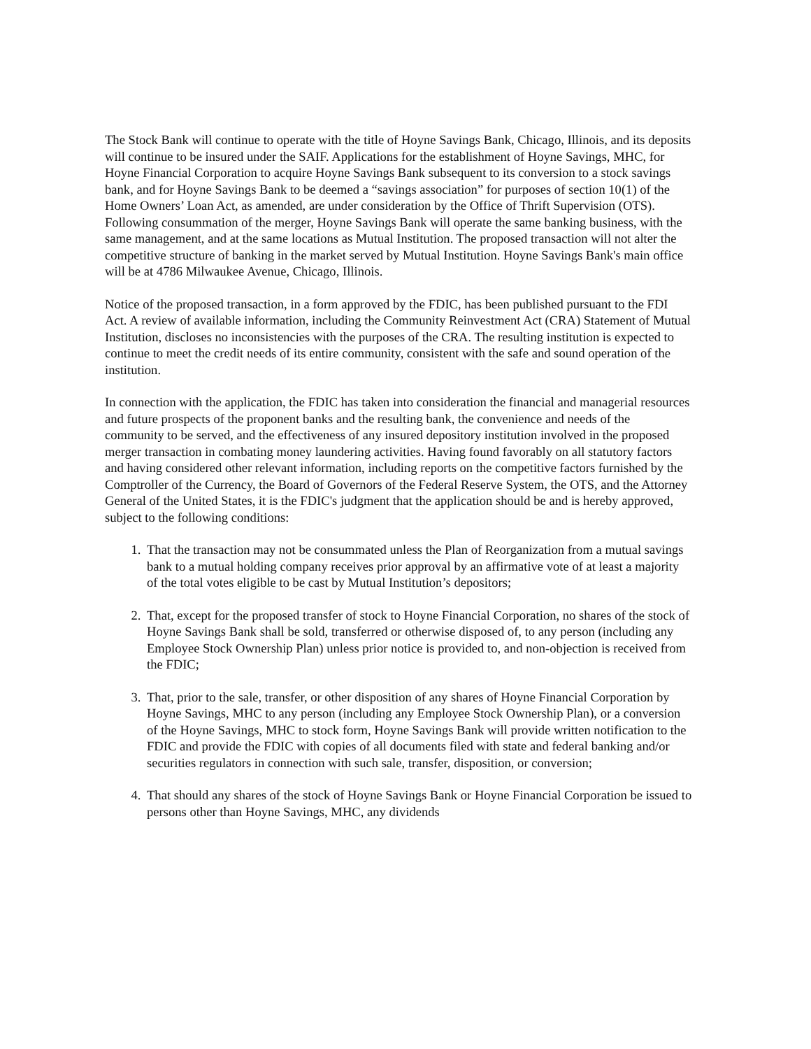The Stock Bank will continue to operate with the title of Hoyne Savings Bank, Chicago, Illinois, and its deposits will continue to be insured under the SAIF. Applications for the establishment of Hoyne Savings, MHC, for Hoyne Financial Corporation to acquire Hoyne Savings Bank subsequent to its conversion to a stock savings bank, and for Hoyne Savings Bank to be deemed a “savings association” for purposes of section 10(1) of the Home Owners’ Loan Act, as amended, are under consideration by the Office of Thrift Supervision (OTS). Following consummation of the merger, Hoyne Savings Bank will operate the same banking business, with the same management, and at the same locations as Mutual Institution. The proposed transaction will not alter the competitive structure of banking in the market served by Mutual Institution. Hoyne Savings Bank's main office will be at 4786 Milwaukee Avenue, Chicago, Illinois.
Notice of the proposed transaction, in a form approved by the FDIC, has been published pursuant to the FDI Act. A review of available information, including the Community Reinvestment Act (CRA) Statement of Mutual Institution, discloses no inconsistencies with the purposes of the CRA. The resulting institution is expected to continue to meet the credit needs of its entire community, consistent with the safe and sound operation of the institution.
In connection with the application, the FDIC has taken into consideration the financial and managerial resources and future prospects of the proponent banks and the resulting bank, the convenience and needs of the community to be served, and the effectiveness of any insured depository institution involved in the proposed merger transaction in combating money laundering activities. Having found favorably on all statutory factors and having considered other relevant information, including reports on the competitive factors furnished by the Comptroller of the Currency, the Board of Governors of the Federal Reserve System, the OTS, and the Attorney General of the United States, it is the FDIC's judgment that the application should be and is hereby approved, subject to the following conditions:
1. That the transaction may not be consummated unless the Plan of Reorganization from a mutual savings bank to a mutual holding company receives prior approval by an affirmative vote of at least a majority of the total votes eligible to be cast by Mutual Institution’s depositors;
2. That, except for the proposed transfer of stock to Hoyne Financial Corporation, no shares of the stock of Hoyne Savings Bank shall be sold, transferred or otherwise disposed of, to any person (including any Employee Stock Ownership Plan) unless prior notice is provided to, and non-objection is received from the FDIC;
3. That, prior to the sale, transfer, or other disposition of any shares of Hoyne Financial Corporation by Hoyne Savings, MHC to any person (including any Employee Stock Ownership Plan), or a conversion of the Hoyne Savings, MHC to stock form, Hoyne Savings Bank will provide written notification to the FDIC and provide the FDIC with copies of all documents filed with state and federal banking and/or securities regulators in connection with such sale, transfer, disposition, or conversion;
4. That should any shares of the stock of Hoyne Savings Bank or Hoyne Financial Corporation be issued to persons other than Hoyne Savings, MHC, any dividends